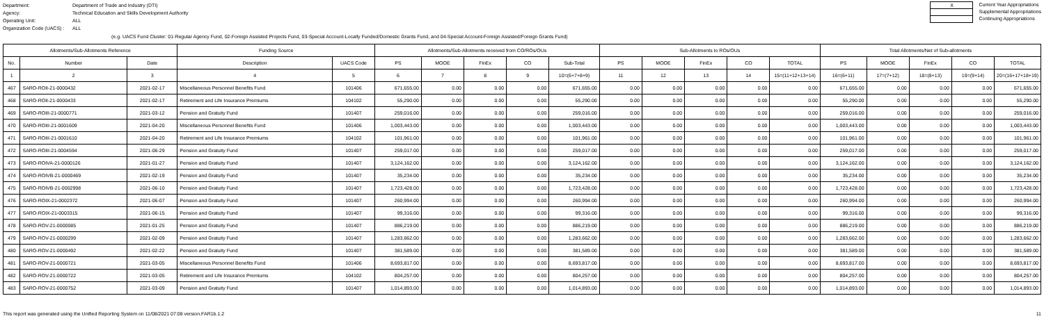Department: Department of Trade and Industry (DTI)
Agency: Technical Education and Skills Development Authority
Operating Unit: ALL
Organization Code (UACS) : ALL
X Current Year Appropriations
Supplemental Appropriations
Continuing Appropriations
(e.g. UACS Fund Cluster: 01-Regular Agency Fund, 02-Foreign Assisted Projects Fund, 03-Special Account-Locally Funded/Domestic Grants Fund, and 04-Special Account-Foreign Assisted/Foreign Grants Fund)
| Allotments/Sub-Allotments Reference | | | Funding Source | | Allotments/Sub-Allotments received from CO/ROs/OUs | | | | | Sub-Allotments to ROs/OUs | | | | | Total Allotments/Net of Sub-allotments | | | | |
| --- | --- | --- | --- | --- | --- | --- | --- | --- | --- | --- | --- | --- | --- | --- | --- | --- | --- | --- | --- |
| No. | Number | Date | Description | UACS Code | PS | MOOE | FinEx | CO | Sub-Total | PS | MOOE | FinEx | CO | TOTAL | PS | MOOE | FinEx | CO | TOTAL |
| 1 | 2 | 3 | 4 | 5 | 6 | 7 | 8 | 9 | 10=(6+7+8+9) | 11 | 12 | 13 | 14 | 15=(11+12+13+14) | 16=(6+11) | 17=(7+12) | 18=(8+13) | 19=(9+14) | 20=(16+17+18+19) |
| 467 | SARO-ROII-21-0000432 | 2021-02-17 | Miscellaneous Personnel Benefits Fund | 101406 | 671,655.00 | 0.00 | 0.00 | 0.00 | 671,655.00 | 0.00 | 0.00 | 0.00 | 0.00 | 0.00 | 671,655.00 | 0.00 | 0.00 | 0.00 | 671,655.00 |
| 468 | SARO-ROII-21-0000433 | 2021-02-17 | Retirement and Life Insurance Premiums | 104102 | 55,290.00 | 0.00 | 0.00 | 0.00 | 55,290.00 | 0.00 | 0.00 | 0.00 | 0.00 | 0.00 | 55,290.00 | 0.00 | 0.00 | 0.00 | 55,290.00 |
| 469 | SARO-ROIII-21-0000771 | 2021-03-12 | Pension and Gratuity Fund | 101407 | 259,016.00 | 0.00 | 0.00 | 0.00 | 259,016.00 | 0.00 | 0.00 | 0.00 | 0.00 | 0.00 | 259,016.00 | 0.00 | 0.00 | 0.00 | 259,016.00 |
| 470 | SARO-ROIII-21-0001609 | 2021-04-20 | Miscellaneous Personnel Benefits Fund | 101406 | 1,003,443.00 | 0.00 | 0.00 | 0.00 | 1,003,443.00 | 0.00 | 0.00 | 0.00 | 0.00 | 0.00 | 1,003,443.00 | 0.00 | 0.00 | 0.00 | 1,003,443.00 |
| 471 | SARO-ROIII-21-0001610 | 2021-04-20 | Retirement and Life Insurance Premiums | 104102 | 101,961.00 | 0.00 | 0.00 | 0.00 | 101,961.00 | 0.00 | 0.00 | 0.00 | 0.00 | 0.00 | 101,961.00 | 0.00 | 0.00 | 0.00 | 101,961.00 |
| 472 | SARO-ROIII-21-0004594 | 2021-06-29 | Pension and Gratuity Fund | 101407 | 259,017.00 | 0.00 | 0.00 | 0.00 | 259,017.00 | 0.00 | 0.00 | 0.00 | 0.00 | 0.00 | 259,017.00 | 0.00 | 0.00 | 0.00 | 259,017.00 |
| 473 | SARO-ROIVA-21-0000126 | 2021-01-27 | Pension and Gratuity Fund | 101407 | 3,124,162.00 | 0.00 | 0.00 | 0.00 | 3,124,162.00 | 0.00 | 0.00 | 0.00 | 0.00 | 0.00 | 3,124,162.00 | 0.00 | 0.00 | 0.00 | 3,124,162.00 |
| 474 | SARO-ROIVB-21-0000469 | 2021-02-19 | Pension and Gratuity Fund | 101407 | 35,234.00 | 0.00 | 0.00 | 0.00 | 35,234.00 | 0.00 | 0.00 | 0.00 | 0.00 | 0.00 | 35,234.00 | 0.00 | 0.00 | 0.00 | 35,234.00 |
| 475 | SARO-ROIVB-21-0002998 | 2021-06-10 | Pension and Gratuity Fund | 101407 | 1,723,428.00 | 0.00 | 0.00 | 0.00 | 1,723,428.00 | 0.00 | 0.00 | 0.00 | 0.00 | 0.00 | 1,723,428.00 | 0.00 | 0.00 | 0.00 | 1,723,428.00 |
| 476 | SARO-ROIX-21-0002372 | 2021-06-07 | Pension and Gratuity Fund | 101407 | 260,994.00 | 0.00 | 0.00 | 0.00 | 260,994.00 | 0.00 | 0.00 | 0.00 | 0.00 | 0.00 | 260,994.00 | 0.00 | 0.00 | 0.00 | 260,994.00 |
| 477 | SARO-ROIX-21-0003315 | 2021-06-15 | Pension and Gratuity Fund | 101407 | 99,316.00 | 0.00 | 0.00 | 0.00 | 99,316.00 | 0.00 | 0.00 | 0.00 | 0.00 | 0.00 | 99,316.00 | 0.00 | 0.00 | 0.00 | 99,316.00 |
| 478 | SARO-ROV-21-0000085 | 2021-01-25 | Pension and Gratuity Fund | 101407 | 886,219.00 | 0.00 | 0.00 | 0.00 | 886,219.00 | 0.00 | 0.00 | 0.00 | 0.00 | 0.00 | 886,219.00 | 0.00 | 0.00 | 0.00 | 886,219.00 |
| 479 | SARO-ROV-21-0000299 | 2021-02-09 | Pension and Gratuity Fund | 101407 | 1,283,662.00 | 0.00 | 0.00 | 0.00 | 1,283,662.00 | 0.00 | 0.00 | 0.00 | 0.00 | 0.00 | 1,283,662.00 | 0.00 | 0.00 | 0.00 | 1,283,662.00 |
| 480 | SARO-ROV-21-0000492 | 2021-02-22 | Pension and Gratuity Fund | 101407 | 381,589.00 | 0.00 | 0.00 | 0.00 | 381,589.00 | 0.00 | 0.00 | 0.00 | 0.00 | 0.00 | 381,589.00 | 0.00 | 0.00 | 0.00 | 381,589.00 |
| 481 | SARO-ROV-21-0000721 | 2021-03-05 | Miscellaneous Personnel Benefits Fund | 101406 | 8,693,817.00 | 0.00 | 0.00 | 0.00 | 8,693,817.00 | 0.00 | 0.00 | 0.00 | 0.00 | 0.00 | 8,693,817.00 | 0.00 | 0.00 | 0.00 | 8,693,817.00 |
| 482 | SARO-ROV-21-0000722 | 2021-03-05 | Retirement and Life Insurance Premiums | 104102 | 804,257.00 | 0.00 | 0.00 | 0.00 | 804,257.00 | 0.00 | 0.00 | 0.00 | 0.00 | 0.00 | 804,257.00 | 0.00 | 0.00 | 0.00 | 804,257.00 |
| 483 | SARO-ROV-21-0000752 | 2021-03-09 | Pension and Gratuity Fund | 101407 | 1,014,893.00 | 0.00 | 0.00 | 0.00 | 1,014,893.00 | 0.00 | 0.00 | 0.00 | 0.00 | 0.00 | 1,014,893.00 | 0.00 | 0.00 | 0.00 | 1,014,893.00 |
This report was generated using the Unified Reporting System on 11/08/2021 07:08 version.FAR1b.1.2 11